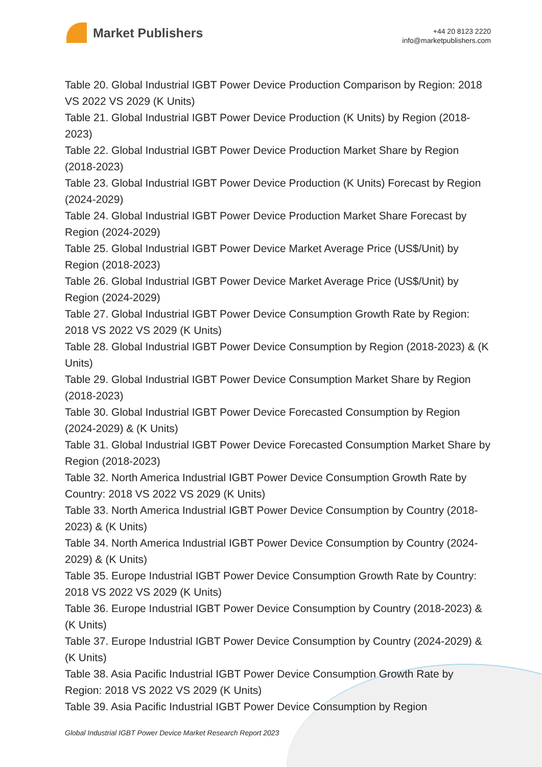Market Publishers
+44 20 8123 2220
info@marketpublishers.com
Table 20. Global Industrial IGBT Power Device Production Comparison by Region: 2018 VS 2022 VS 2029 (K Units)
Table 21. Global Industrial IGBT Power Device Production (K Units) by Region (2018-2023)
Table 22. Global Industrial IGBT Power Device Production Market Share by Region (2018-2023)
Table 23. Global Industrial IGBT Power Device Production (K Units) Forecast by Region (2024-2029)
Table 24. Global Industrial IGBT Power Device Production Market Share Forecast by Region (2024-2029)
Table 25. Global Industrial IGBT Power Device Market Average Price (US$/Unit) by Region (2018-2023)
Table 26. Global Industrial IGBT Power Device Market Average Price (US$/Unit) by Region (2024-2029)
Table 27. Global Industrial IGBT Power Device Consumption Growth Rate by Region: 2018 VS 2022 VS 2029 (K Units)
Table 28. Global Industrial IGBT Power Device Consumption by Region (2018-2023) & (K Units)
Table 29. Global Industrial IGBT Power Device Consumption Market Share by Region (2018-2023)
Table 30. Global Industrial IGBT Power Device Forecasted Consumption by Region (2024-2029) & (K Units)
Table 31. Global Industrial IGBT Power Device Forecasted Consumption Market Share by Region (2018-2023)
Table 32. North America Industrial IGBT Power Device Consumption Growth Rate by Country: 2018 VS 2022 VS 2029 (K Units)
Table 33. North America Industrial IGBT Power Device Consumption by Country (2018-2023) & (K Units)
Table 34. North America Industrial IGBT Power Device Consumption by Country (2024-2029) & (K Units)
Table 35. Europe Industrial IGBT Power Device Consumption Growth Rate by Country: 2018 VS 2022 VS 2029 (K Units)
Table 36. Europe Industrial IGBT Power Device Consumption by Country (2018-2023) & (K Units)
Table 37. Europe Industrial IGBT Power Device Consumption by Country (2024-2029) & (K Units)
Table 38. Asia Pacific Industrial IGBT Power Device Consumption Growth Rate by Region: 2018 VS 2022 VS 2029 (K Units)
Table 39. Asia Pacific Industrial IGBT Power Device Consumption by Region
Global Industrial IGBT Power Device Market Research Report 2023